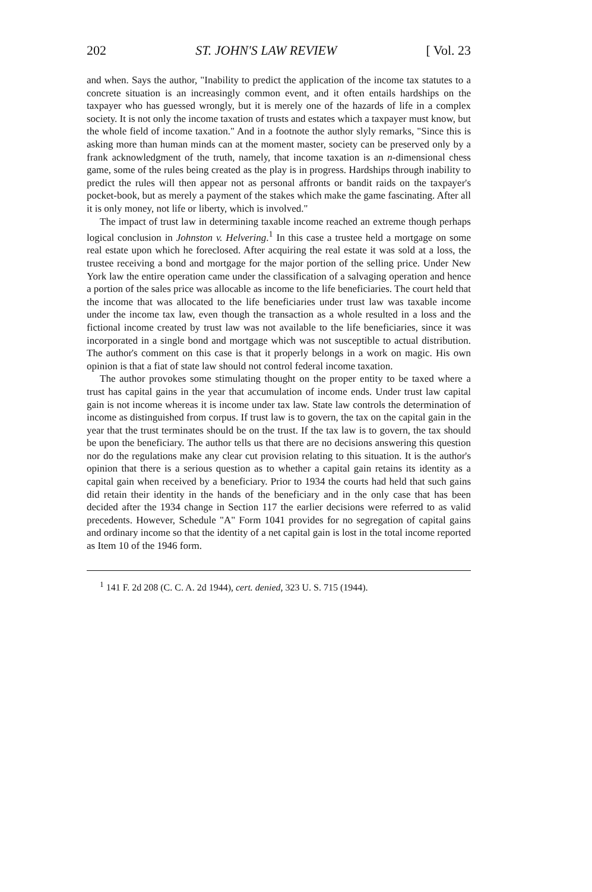202 ST. JOHN'S LAW REVIEW [ Vol. 23
and when. Says the author, "Inability to predict the application of the income tax statutes to a concrete situation is an increasingly common event, and it often entails hardships on the taxpayer who has guessed wrongly, but it is merely one of the hazards of life in a complex society. It is not only the income taxation of trusts and estates which a taxpayer must know, but the whole field of income taxation." And in a footnote the author slyly remarks, "Since this is asking more than human minds can at the moment master, society can be preserved only by a frank acknowledgment of the truth, namely, that income taxation is an n-dimensional chess game, some of the rules being created as the play is in progress. Hardships through inability to predict the rules will then appear not as personal affronts or bandit raids on the taxpayer's pocket-book, but as merely a payment of the stakes which make the game fascinating. After all it is only money, not life or liberty, which is involved."
The impact of trust law in determining taxable income reached an extreme though perhaps logical conclusion in Johnston v. Helvering.<sup>1</sup> In this case a trustee held a mortgage on some real estate upon which he foreclosed. After acquiring the real estate it was sold at a loss, the trustee receiving a bond and mortgage for the major portion of the selling price. Under New York law the entire operation came under the classification of a salvaging operation and hence a portion of the sales price was allocable as income to the life beneficiaries. The court held that the income that was allocated to the life beneficiaries under trust law was taxable income under the income tax law, even though the transaction as a whole resulted in a loss and the fictional income created by trust law was not available to the life beneficiaries, since it was incorporated in a single bond and mortgage which was not susceptible to actual distribution. The author's comment on this case is that it properly belongs in a work on magic. His own opinion is that a fiat of state law should not control federal income taxation.
The author provokes some stimulating thought on the proper entity to be taxed where a trust has capital gains in the year that accumulation of income ends. Under trust law capital gain is not income whereas it is income under tax law. State law controls the determination of income as distinguished from corpus. If trust law is to govern, the tax on the capital gain in the year that the trust terminates should be on the trust. If the tax law is to govern, the tax should be upon the beneficiary. The author tells us that there are no decisions answering this question nor do the regulations make any clear cut provision relating to this situation. It is the author's opinion that there is a serious question as to whether a capital gain retains its identity as a capital gain when received by a beneficiary. Prior to 1934 the courts had held that such gains did retain their identity in the hands of the beneficiary and in the only case that has been decided after the 1934 change in Section 117 the earlier decisions were referred to as valid precedents. However, Schedule "A" Form 1041 provides for no segregation of capital gains and ordinary income so that the identity of a net capital gain is lost in the total income reported as Item 10 of the 1946 form.
<sup>1</sup> 141 F. 2d 208 (C. C. A. 2d 1944), cert. denied, 323 U. S. 715 (1944).